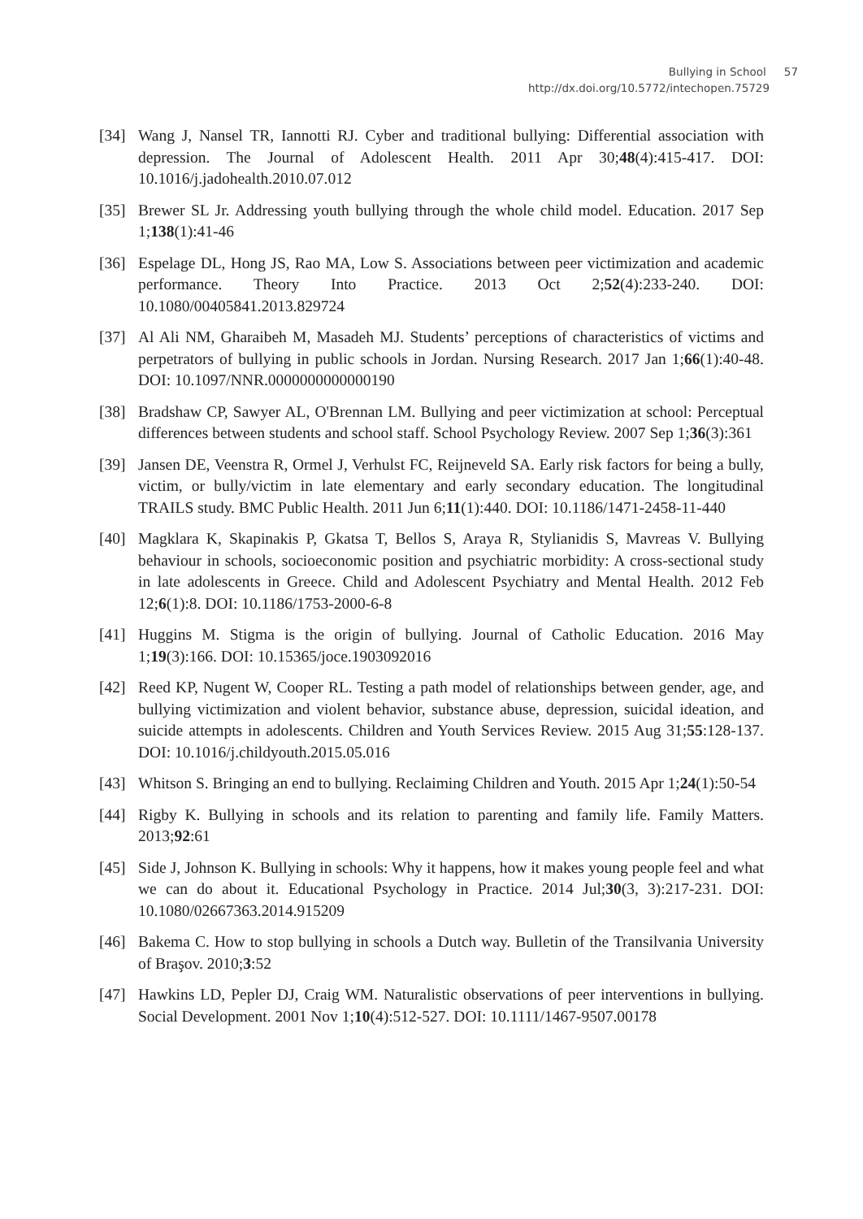Bullying in School 57
http://dx.doi.org/10.5772/intechopen.75729
[34] Wang J, Nansel TR, Iannotti RJ. Cyber and traditional bullying: Differential association with depression. The Journal of Adolescent Health. 2011 Apr 30;48(4):415-417. DOI: 10.1016/j.jadohealth.2010.07.012
[35] Brewer SL Jr. Addressing youth bullying through the whole child model. Education. 2017 Sep 1;138(1):41-46
[36] Espelage DL, Hong JS, Rao MA, Low S. Associations between peer victimization and academic performance. Theory Into Practice. 2013 Oct 2;52(4):233-240. DOI: 10.1080/00405841.2013.829724
[37] Al Ali NM, Gharaibeh M, Masadeh MJ. Students’ perceptions of characteristics of victims and perpetrators of bullying in public schools in Jordan. Nursing Research. 2017 Jan 1;66(1):40-48. DOI: 10.1097/NNR.0000000000000190
[38] Bradshaw CP, Sawyer AL, O'Brennan LM. Bullying and peer victimization at school: Perceptual differences between students and school staff. School Psychology Review. 2007 Sep 1;36(3):361
[39] Jansen DE, Veenstra R, Ormel J, Verhulst FC, Reijneveld SA. Early risk factors for being a bully, victim, or bully/victim in late elementary and early secondary education. The longitudinal TRAILS study. BMC Public Health. 2011 Jun 6;11(1):440. DOI: 10.1186/1471-2458-11-440
[40] Magklara K, Skapinakis P, Gkatsa T, Bellos S, Araya R, Stylianidis S, Mavreas V. Bullying behaviour in schools, socioeconomic position and psychiatric morbidity: A cross-sectional study in late adolescents in Greece. Child and Adolescent Psychiatry and Mental Health. 2012 Feb 12;6(1):8. DOI: 10.1186/1753-2000-6-8
[41] Huggins M. Stigma is the origin of bullying. Journal of Catholic Education. 2016 May 1;19(3):166. DOI: 10.15365/joce.1903092016
[42] Reed KP, Nugent W, Cooper RL. Testing a path model of relationships between gender, age, and bullying victimization and violent behavior, substance abuse, depression, suicidal ideation, and suicide attempts in adolescents. Children and Youth Services Review. 2015 Aug 31;55:128-137. DOI: 10.1016/j.childyouth.2015.05.016
[43] Whitson S. Bringing an end to bullying. Reclaiming Children and Youth. 2015 Apr 1;24(1):50-54
[44] Rigby K. Bullying in schools and its relation to parenting and family life. Family Matters. 2013;92:61
[45] Side J, Johnson K. Bullying in schools: Why it happens, how it makes young people feel and what we can do about it. Educational Psychology in Practice. 2014 Jul;30(3, 3):217-231. DOI: 10.1080/02667363.2014.915209
[46] Bakema C. How to stop bullying in schools a Dutch way. Bulletin of the Transilvania University of Braşov. 2010;3:52
[47] Hawkins LD, Pepler DJ, Craig WM. Naturalistic observations of peer interventions in bullying. Social Development. 2001 Nov 1;10(4):512-527. DOI: 10.1111/1467-9507.00178